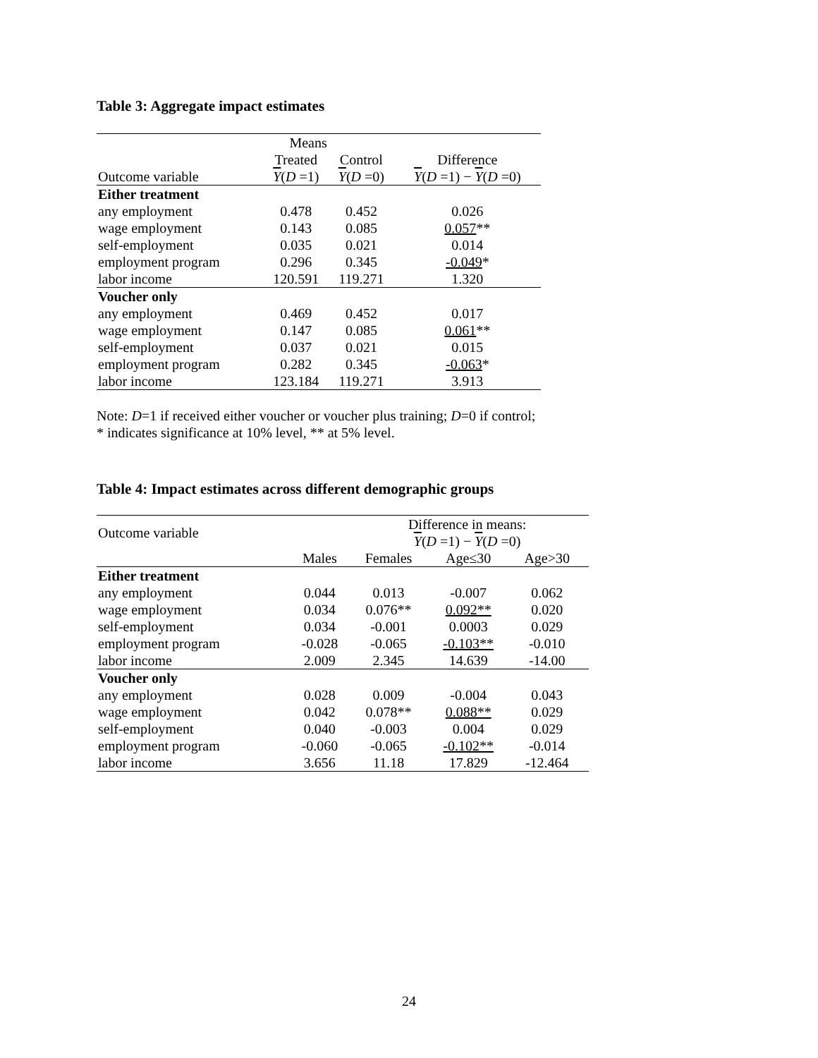Table 3: Aggregate impact estimates
| | Means | | |
| | Treated | Control | Difference |
| Outcome variable | Y ( D =1) | Y ( D =0) | Y ( D =1) − Y ( D =0) |
| Either treatment | | | |
| any employment | 0.478 | 0.452 | 0.026 |
| wage employment | 0.143 | 0.085 | 0.057 ** |
| self-employment | 0.035 | 0.021 | 0.014 |
| employment program | 0.296 | 0.345 | -0.049 * |
| labor income | 120.591 | 119.271 | 1.320 |
| Voucher only | | | |
| any employment | 0.469 | 0.452 | 0.017 |
| wage employment | 0.147 | 0.085 | 0.061 ** |
| self-employment | 0.037 | 0.021 | 0.015 |
| employment program | 0.282 | 0.345 | -0.063 * |
| labor income | 123.184 | 119.271 | 3.913 |
Note: D=1 if received either voucher or voucher plus training; D=0 if control;
* indicates significance at 10% level, ** at 5% level.
Table 4: Impact estimates across different demographic groups
| Outcome variable | | Difference in means: | | | |
| | | Y ( D =1) − Y ( D =0) | | | |
| | Males | Females | Age≤30 | Age>30 | |
| Either treatment | | | | | |
| any employment | 0.044 | 0.013 | -0.007 | 0.062 | |
| wage employment | 0.034 | 0.076** | 0.092** | 0.020 | |
| self-employment | 0.034 | -0.001 | 0.0003 | 0.029 | |
| employment program | -0.028 | -0.065 | -0.103** | -0.010 | |
| labor income | 2.009 | 2.345 | 14.639 | -14.00 | |
| Voucher only | | | | | |
| any employment | 0.028 | 0.009 | -0.004 | 0.043 | |
| wage employment | 0.042 | 0.078** | 0.088** | 0.029 | |
| self-employment | 0.040 | -0.003 | 0.004 | 0.029 | |
| employment program | -0.060 | -0.065 | -0.102** | -0.014 | |
| labor income | 3.656 | 11.18 | 17.829 | -12.464 | |
24